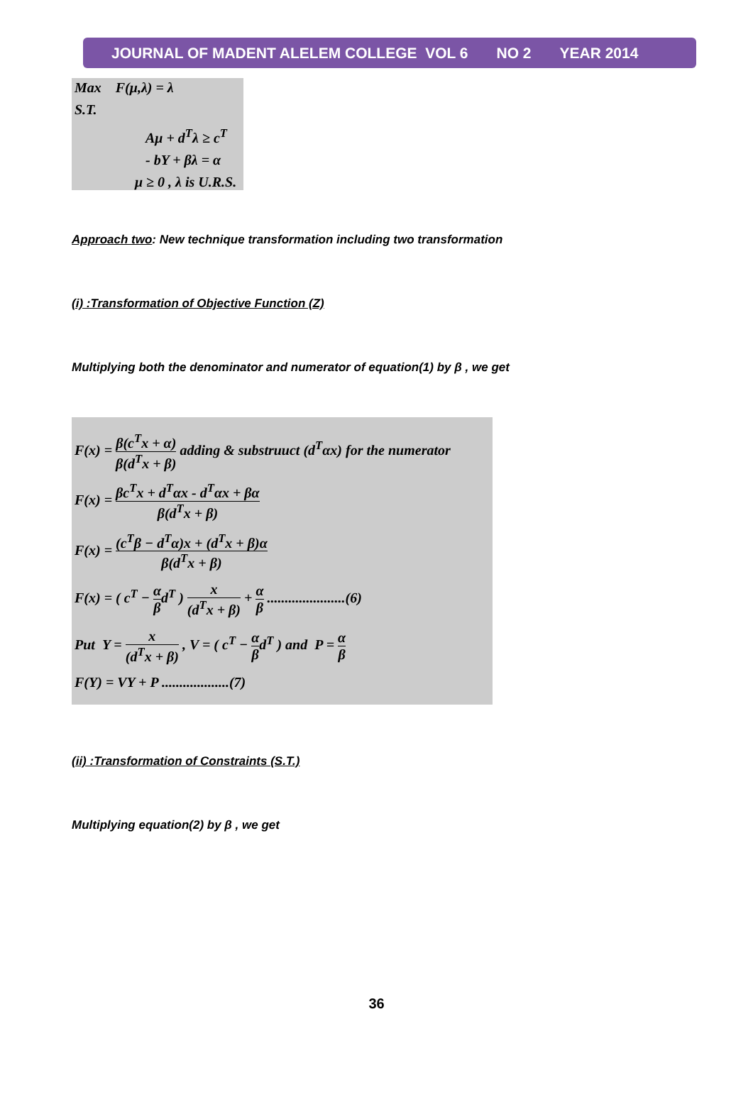JOURNAL OF MADENT ALELEM COLLEGE VOL 6 NO 2 YEAR 2014
Max F(μ,λ) = λ
S.T.
Aμ + d<sup>T</sup>λ ≥ c<sup>T</sup>
- bY + βλ = α
μ ≥ 0 , λ is U.R.S.
Approach two: New technique transformation including two transformation
(i) :Transformation of Objective Function (Z)
Multiplying both the denominator and numerator of equation(1) by β , we get
F(x) = β(c<sup>T</sup>x + α) β(d<sup>T</sup>x + β) adding & substruuct (d<sup>T</sup>αx) for the numerator
F(x) = βc<sup>T</sup>x + d<sup>T</sup>αx - d<sup>T</sup>αx + βα β(d<sup>T</sup>x + β)
F(x) = (c<sup>T</sup>β − d<sup>T</sup>α)x + (d<sup>T</sup>x + β)α β(d<sup>T</sup>x + β)
F(x) = ( c<sup>T</sup> − α βd<sup>T</sup> ) x (d<sup>T</sup>x + β) + α β ......................(6)
Put Y = x (d<sup>T</sup>x + β) , V = ( c<sup>T</sup> − α βd<sup>T</sup> ) and P = α β
F(Y) = VY + P ...................(7)
(ii) :Transformation of Constraints (S.T.)
Multiplying equation(2) by β , we get
36